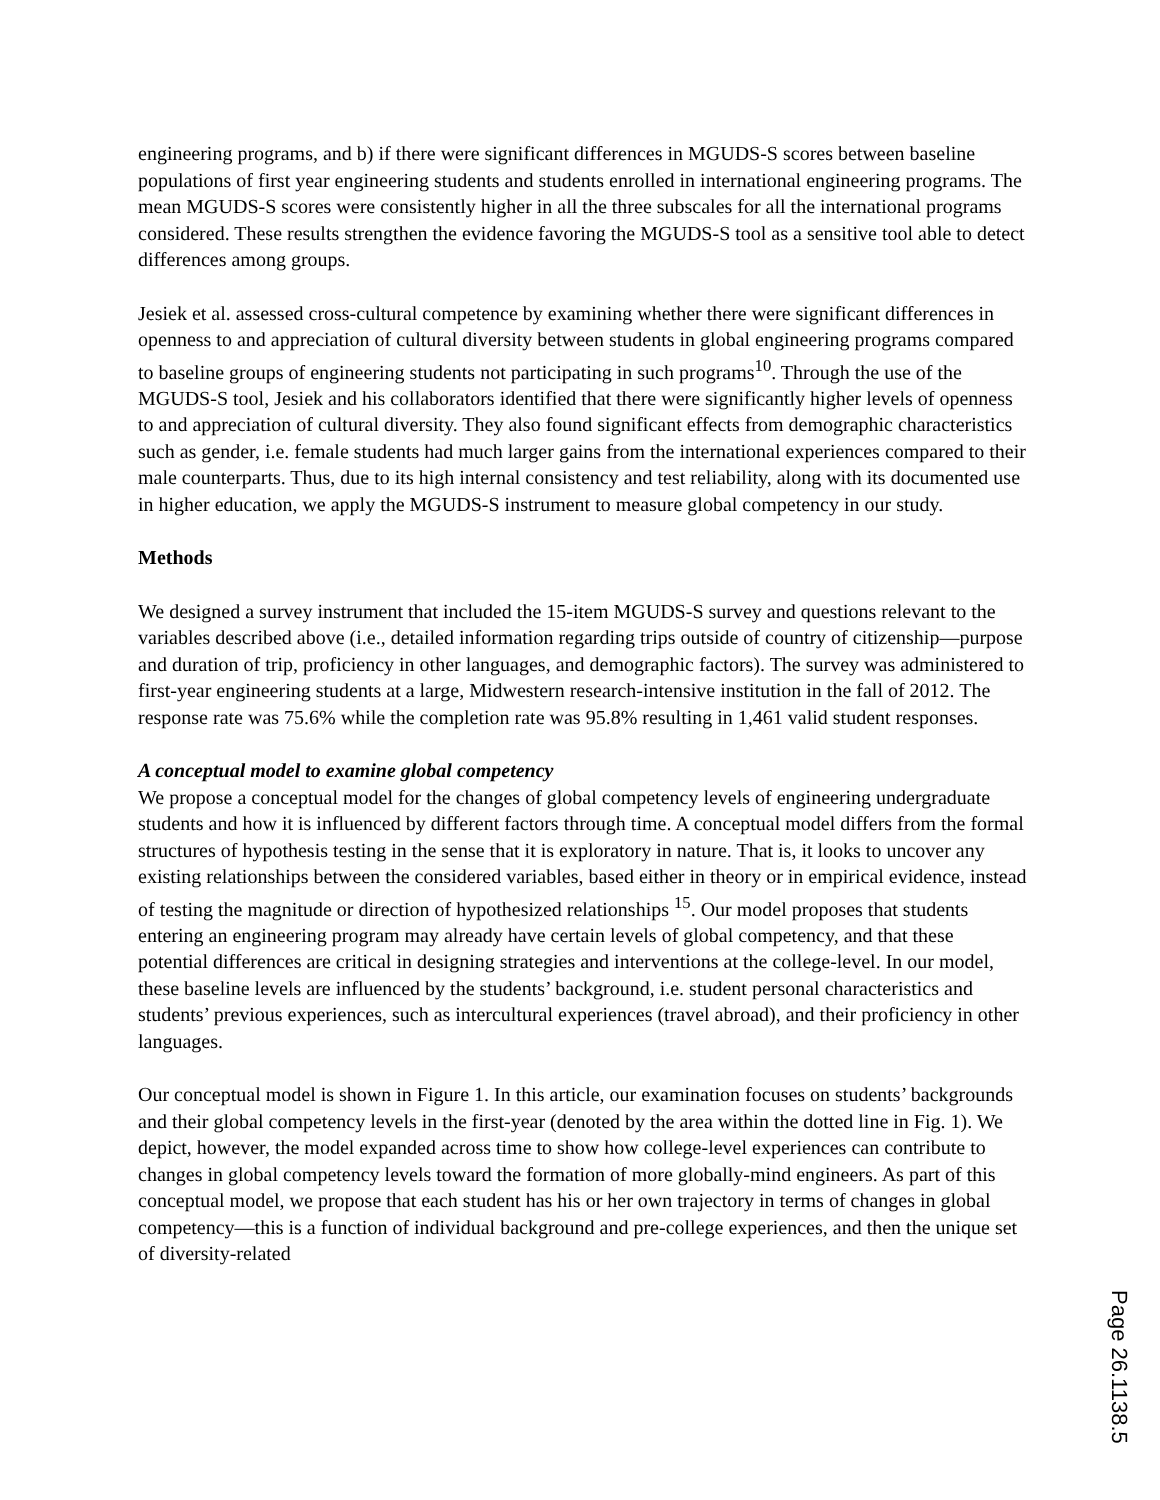engineering programs, and b) if there were significant differences in MGUDS-S scores between baseline populations of first year engineering students and students enrolled in international engineering programs. The mean MGUDS-S scores were consistently higher in all the three subscales for all the international programs considered. These results strengthen the evidence favoring the MGUDS-S tool as a sensitive tool able to detect differences among groups.
Jesiek et al. assessed cross-cultural competence by examining whether there were significant differences in openness to and appreciation of cultural diversity between students in global engineering programs compared to baseline groups of engineering students not participating in such programs<sup>10</sup>. Through the use of the MGUDS-S tool, Jesiek and his collaborators identified that there were significantly higher levels of openness to and appreciation of cultural diversity. They also found significant effects from demographic characteristics such as gender, i.e. female students had much larger gains from the international experiences compared to their male counterparts. Thus, due to its high internal consistency and test reliability, along with its documented use in higher education, we apply the MGUDS-S instrument to measure global competency in our study.
Methods
We designed a survey instrument that included the 15-item MGUDS-S survey and questions relevant to the variables described above (i.e., detailed information regarding trips outside of country of citizenship—purpose and duration of trip, proficiency in other languages, and demographic factors). The survey was administered to first-year engineering students at a large, Midwestern research-intensive institution in the fall of 2012. The response rate was 75.6% while the completion rate was 95.8% resulting in 1,461 valid student responses.
A conceptual model to examine global competency
We propose a conceptual model for the changes of global competency levels of engineering undergraduate students and how it is influenced by different factors through time. A conceptual model differs from the formal structures of hypothesis testing in the sense that it is exploratory in nature. That is, it looks to uncover any existing relationships between the considered variables, based either in theory or in empirical evidence, instead of testing the magnitude or direction of hypothesized relationships <sup>15</sup>. Our model proposes that students entering an engineering program may already have certain levels of global competency, and that these potential differences are critical in designing strategies and interventions at the college-level. In our model, these baseline levels are influenced by the students’ background, i.e. student personal characteristics and students’ previous experiences, such as intercultural experiences (travel abroad), and their proficiency in other languages.
Our conceptual model is shown in Figure 1. In this article, our examination focuses on students’ backgrounds and their global competency levels in the first-year (denoted by the area within the dotted line in Fig. 1). We depict, however, the model expanded across time to show how college-level experiences can contribute to changes in global competency levels toward the formation of more globally-mind engineers. As part of this conceptual model, we propose that each student has his or her own trajectory in terms of changes in global competency—this is a function of individual background and pre-college experiences, and then the unique set of diversity-related
Page 26.1138.5